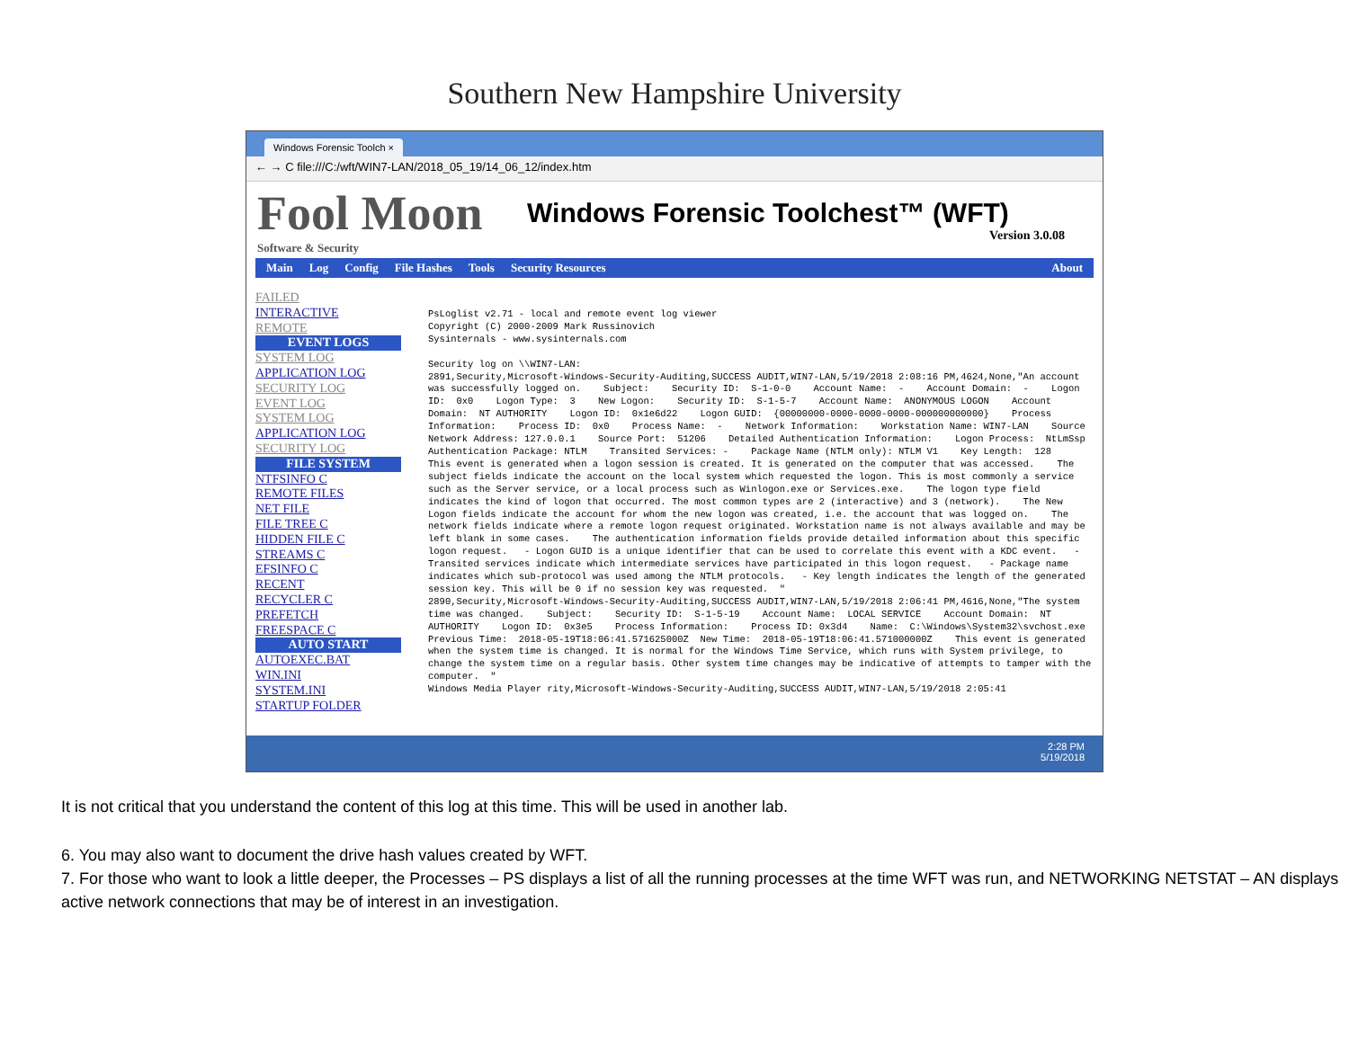Southern New Hampshire University
Windows Forensic Toolch ×
← → C file:///C:/wft/WIN7-LAN/2018_05_19/14_06_12/index.htm
Fool Moon
Software & Security
Windows Forensic Toolchest™ (WFT)
Version 3.0.08
Main Log Config File Hashes Tools Security Resources About
FAILED
INTERACTIVE
REMOTE
EVENT LOGS
SYSTEM LOG
APPLICATION LOG
SECURITY LOG
EVENT LOG
SYSTEM LOG
APPLICATION LOG
SECURITY LOG
FILE SYSTEM
NTFSINFO C
REMOTE FILES
NET FILE
FILE TREE C
HIDDEN FILE C
STREAMS C
EFSINFO C
RECENT
RECYCLER C
PREFETCH
FREESPACE C
AUTO START
AUTOEXEC.BAT
WIN.INI
SYSTEM.INI
STARTUP FOLDER
PsLoglist v2.71 - local and remote event log viewer Copyright (C) 2000-2009 Mark Russinovich Sysinternals - www.sysinternals.com Security log on \\WIN7-LAN: 2891,Security,Microsoft-Windows-Security-Auditing,SUCCESS AUDIT,WIN7-LAN,5/19/2018 2:08:16 PM,4624,None,"An account was successfully logged on. Subject: Security ID: S-1-0-0 Account Name: - Account Domain: - Logon ID: 0x0 Logon Type: 3 New Logon: Security ID: S-1-5-7 Account Name: ANONYMOUS LOGON Account Domain: NT AUTHORITY Logon ID: 0x1e6d22 Logon GUID: {00000000-0000-0000-0000-000000000000} Process Information: Process ID: 0x0 Process Name: - Network Information: Workstation Name: WIN7-LAN Source Network Address: 127.0.0.1 Source Port: 51206 Detailed Authentication Information: Logon Process: NtLmSsp Authentication Package: NTLM Transited Services: - Package Name (NTLM only): NTLM V1 Key Length: 128 This event is generated when a logon session is created. It is generated on the computer that was accessed. The subject fields indicate the account on the local system which requested the logon. This is most commonly a service such as the Server service, or a local process such as Winlogon.exe or Services.exe. The logon type field indicates the kind of logon that occurred. The most common types are 2 (interactive) and 3 (network). The New Logon fields indicate the account for whom the new logon was created, i.e. the account that was logged on. The network fields indicate where a remote logon request originated. Workstation name is not always available and may be left blank in some cases. The authentication information fields provide detailed information about this specific logon request. - Logon GUID is a unique identifier that can be used to correlate this event with a KDC event. - Transited services indicate which intermediate services have participated in this logon request. - Package name indicates which sub-protocol was used among the NTLM protocols. - Key length indicates the length of the generated session key. This will be 0 if no session key was requested. " 2890,Security,Microsoft-Windows-Security-Auditing,SUCCESS AUDIT,WIN7-LAN,5/19/2018 2:06:41 PM,4616,None,"The system time was changed. Subject: Security ID: S-1-5-19 Account Name: LOCAL SERVICE Account Domain: NT AUTHORITY Logon ID: 0x3e5 Process Information: Process ID: 0x3d4 Name: C:\Windows\System32\svchost.exe Previous Time: 2018-05-19T18:06:41.571625000Z New Time: 2018-05-19T18:06:41.571000000Z This event is generated when the system time is changed. It is normal for the Windows Time Service, which runs with System privilege, to change the system time on a regular basis. Other system time changes may be indicative of attempts to tamper with the computer. " Windows Media Player rity,Microsoft-Windows-Security-Auditing,SUCCESS AUDIT,WIN7-LAN,5/19/2018 2:05:41
2:28 PM
5/19/2018
It is not critical that you understand the content of this log at this time. This will be used in another lab.
6. You may also want to document the drive hash values created by WFT.
7. For those who want to look a little deeper, the Processes – PS displays a list of all the running processes at the time WFT was run, and NETWORKING NETSTAT – AN displays active network connections that may be of interest in an investigation.